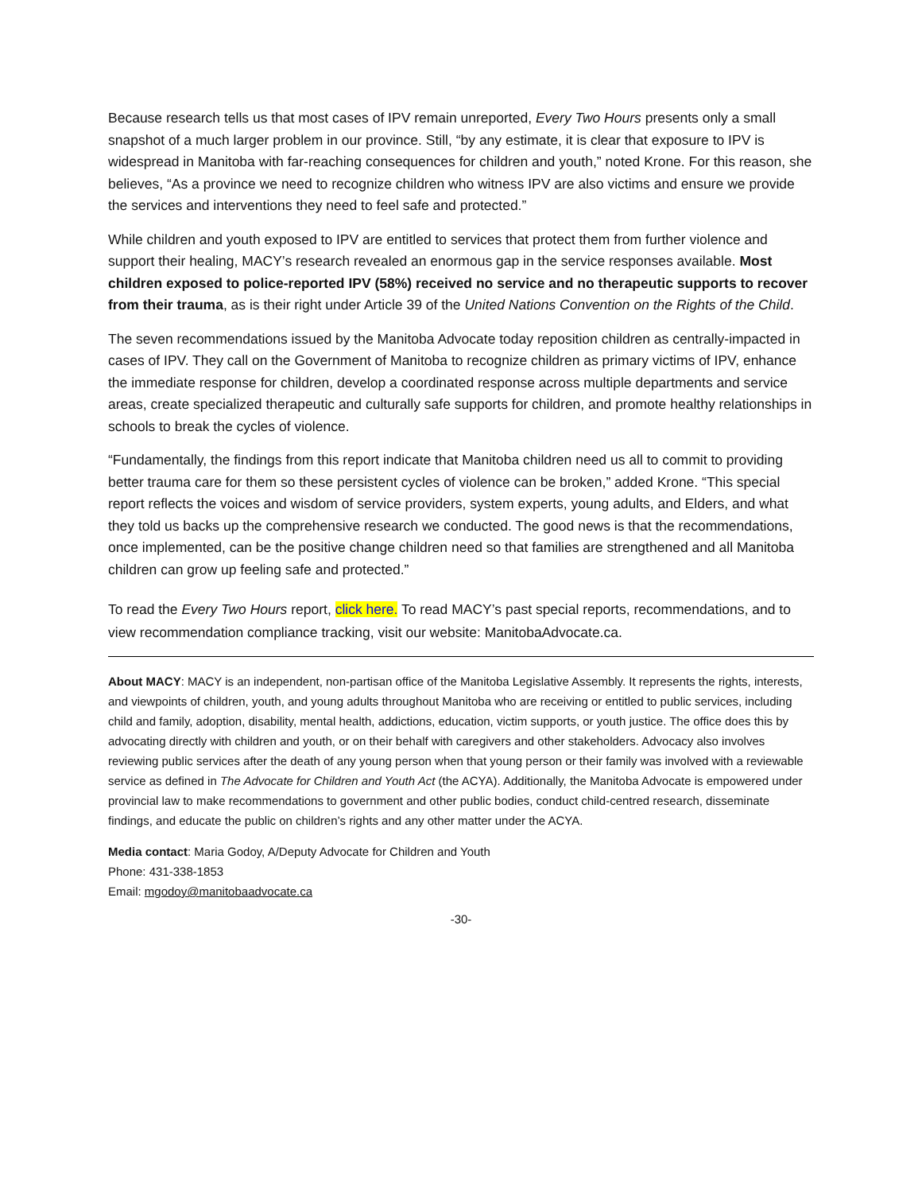Because research tells us that most cases of IPV remain unreported, Every Two Hours presents only a small snapshot of a much larger problem in our province. Still, “by any estimate, it is clear that exposure to IPV is widespread in Manitoba with far-reaching consequences for children and youth,” noted Krone. For this reason, she believes, “As a province we need to recognize children who witness IPV are also victims and ensure we provide the services and interventions they need to feel safe and protected.”
While children and youth exposed to IPV are entitled to services that protect them from further violence and support their healing, MACY’s research revealed an enormous gap in the service responses available. Most children exposed to police-reported IPV (58%) received no service and no therapeutic supports to recover from their trauma, as is their right under Article 39 of the United Nations Convention on the Rights of the Child.
The seven recommendations issued by the Manitoba Advocate today reposition children as centrally-impacted in cases of IPV. They call on the Government of Manitoba to recognize children as primary victims of IPV, enhance the immediate response for children, develop a coordinated response across multiple departments and service areas, create specialized therapeutic and culturally safe supports for children, and promote healthy relationships in schools to break the cycles of violence.
“Fundamentally, the findings from this report indicate that Manitoba children need us all to commit to providing better trauma care for them so these persistent cycles of violence can be broken,” added Krone. “This special report reflects the voices and wisdom of service providers, system experts, young adults, and Elders, and what they told us backs up the comprehensive research we conducted. The good news is that the recommendations, once implemented, can be the positive change children need so that families are strengthened and all Manitoba children can grow up feeling safe and protected.”
To read the Every Two Hours report, click here. To read MACY’s past special reports, recommendations, and to view recommendation compliance tracking, visit our website: ManitobaAdvocate.ca.
About MACY: MACY is an independent, non-partisan office of the Manitoba Legislative Assembly. It represents the rights, interests, and viewpoints of children, youth, and young adults throughout Manitoba who are receiving or entitled to public services, including child and family, adoption, disability, mental health, addictions, education, victim supports, or youth justice. The office does this by advocating directly with children and youth, or on their behalf with caregivers and other stakeholders. Advocacy also involves reviewing public services after the death of any young person when that young person or their family was involved with a reviewable service as defined in The Advocate for Children and Youth Act (the ACYA). Additionally, the Manitoba Advocate is empowered under provincial law to make recommendations to government and other public bodies, conduct child-centred research, disseminate findings, and educate the public on children’s rights and any other matter under the ACYA.
Media contact: Maria Godoy, A/Deputy Advocate for Children and Youth
Phone: 431-338-1853
Email: mgodoy@manitobaadvocate.ca
-30-